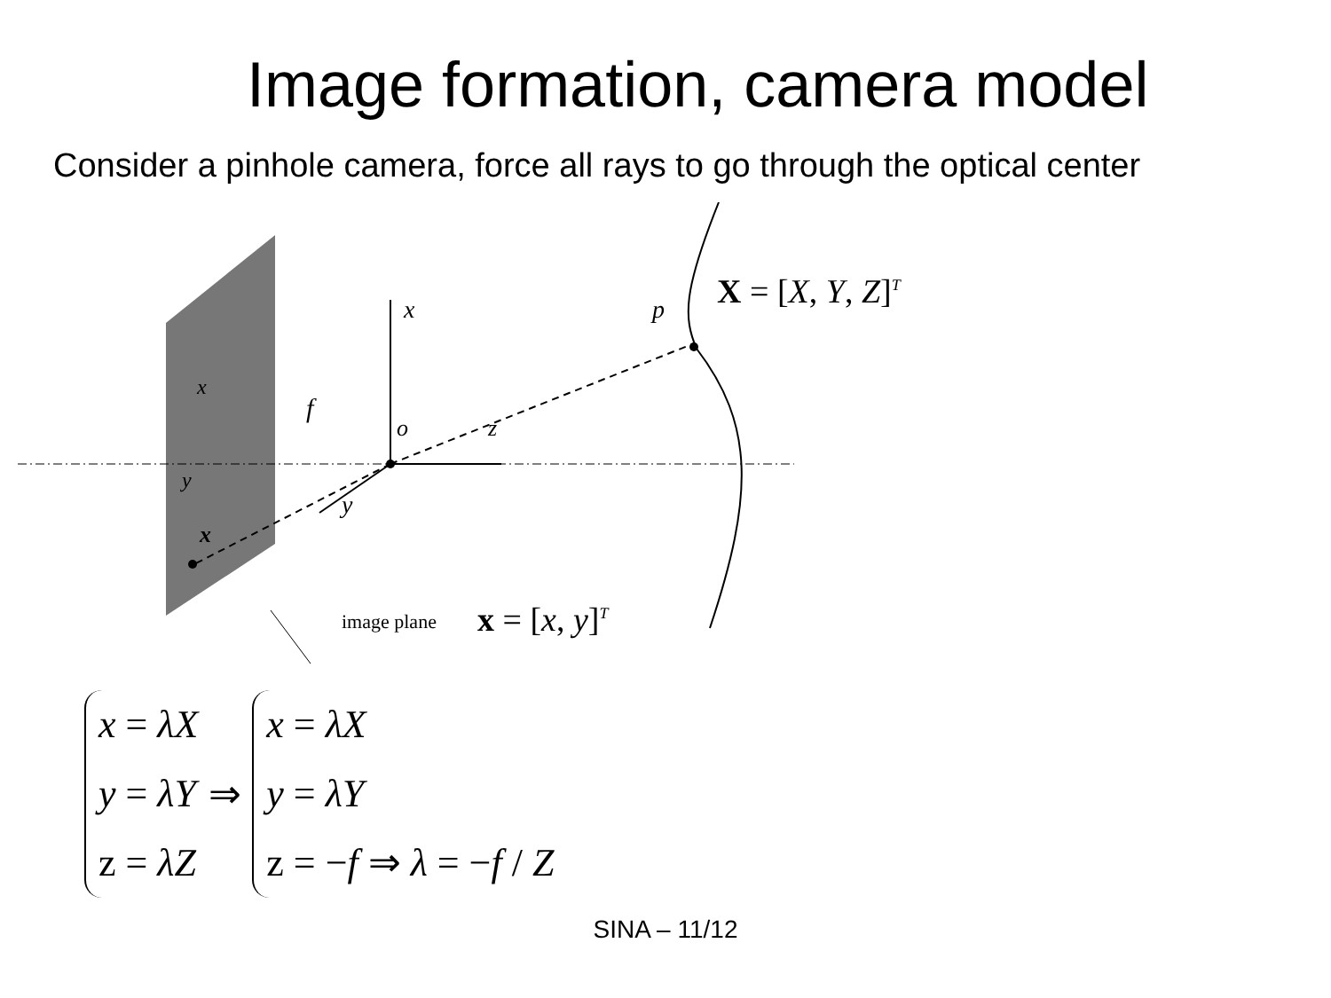Image formation, camera model
Consider a pinhole camera, force all rays to go through the optical center
x
f
o z
y
p
x
y
x
X = [X, Y, Z]<sup>T</sup>
image plane x = [x, y]<sup>T</sup>
x = λX
y = λY
z = λZ
⇒
x = λX
y = λY
z = −f ⇒ λ = −f / Z
SINA – 11/12